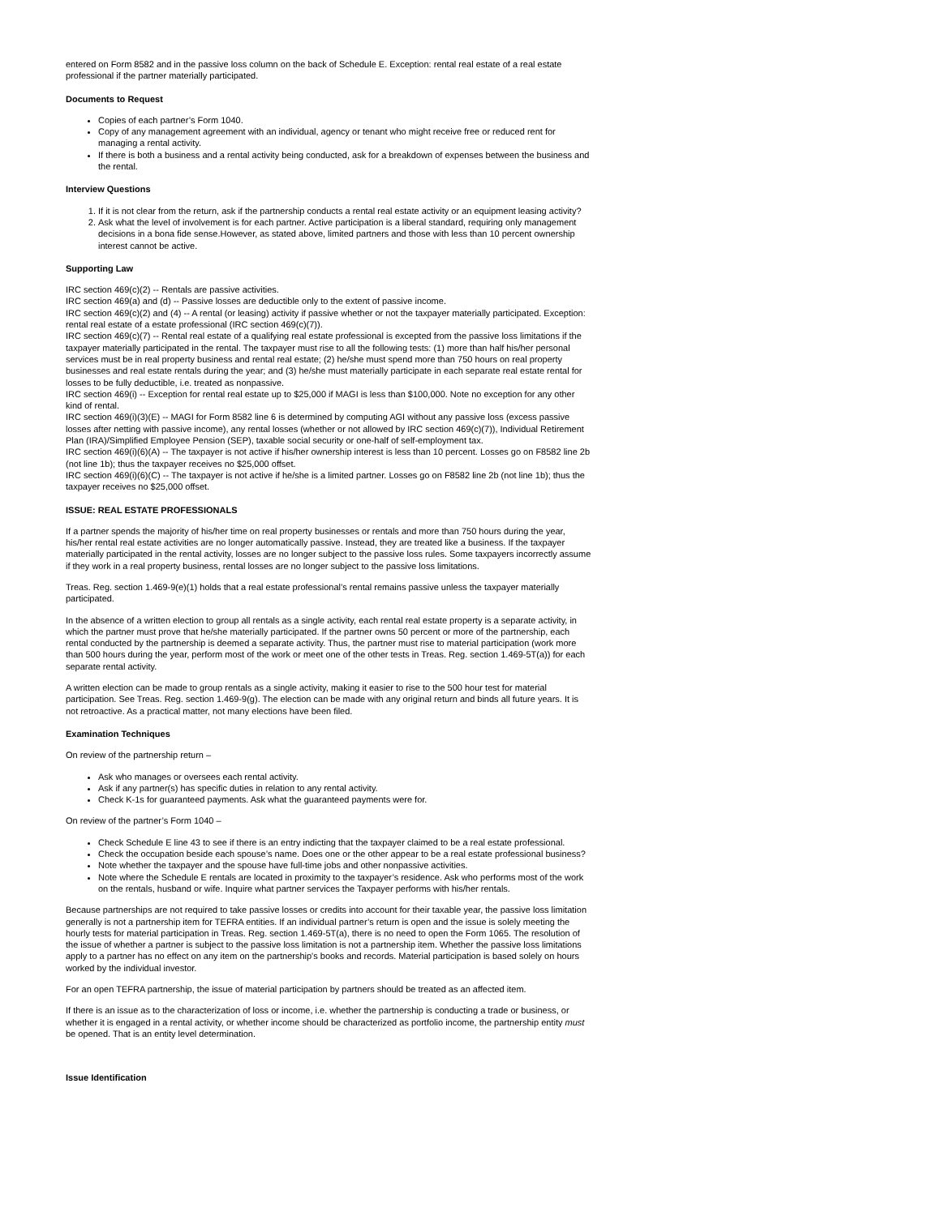entered on Form 8582 and in the passive loss column on the back of Schedule E. Exception: rental real estate of a real estate professional if the partner materially participated.
Documents to Request
Copies of each partner’s Form 1040.
Copy of any management agreement with an individual, agency or tenant who might receive free or reduced rent for managing a rental activity.
If there is both a business and a rental activity being conducted, ask for a breakdown of expenses between the business and the rental.
Interview Questions
1. If it is not clear from the return, ask if the partnership conducts a rental real estate activity or an equipment leasing activity?
2. Ask what the level of involvement is for each partner. Active participation is a liberal standard, requiring only management decisions in a bona fide sense.However, as stated above, limited partners and those with less than 10 percent ownership interest cannot be active.
Supporting Law
IRC section 469(c)(2) -- Rentals are passive activities.
IRC section 469(a) and (d) -- Passive losses are deductible only to the extent of passive income.
IRC section 469(c)(2) and (4) -- A rental (or leasing) activity if passive whether or not the taxpayer materially participated. Exception: rental real estate of a estate professional (IRC section 469(c)(7)).
IRC section 469(c)(7) -- Rental real estate of a qualifying real estate professional is excepted from the passive loss limitations if the taxpayer materially participated in the rental. The taxpayer must rise to all the following tests: (1) more than half his/her personal services must be in real property business and rental real estate; (2) he/she must spend more than 750 hours on real property businesses and real estate rentals during the year; and (3) he/she must materially participate in each separate real estate rental for losses to be fully deductible, i.e. treated as nonpassive.
IRC section 469(i) -- Exception for rental real estate up to $25,000 if MAGI is less than $100,000. Note no exception for any other kind of rental.
IRC section 469(i)(3)(E) -- MAGI for Form 8582 line 6 is determined by computing AGI without any passive loss (excess passive losses after netting with passive income), any rental losses (whether or not allowed by IRC section 469(c)(7)), Individual Retirement Plan (IRA)/Simplified Employee Pension (SEP), taxable social security or one-half of self-employment tax.
IRC section 469(i)(6)(A) -- The taxpayer is not active if his/her ownership interest is less than 10 percent. Losses go on F8582 line 2b (not line 1b); thus the taxpayer receives no $25,000 offset.
IRC section 469(i)(6)(C) -- The taxpayer is not active if he/she is a limited partner. Losses go on F8582 line 2b (not line 1b); thus the taxpayer receives no $25,000 offset.
ISSUE: REAL ESTATE PROFESSIONALS
If a partner spends the majority of his/her time on real property businesses or rentals and more than 750 hours during the year, his/her rental real estate activities are no longer automatically passive. Instead, they are treated like a business. If the taxpayer materially participated in the rental activity, losses are no longer subject to the passive loss rules. Some taxpayers incorrectly assume if they work in a real property business, rental losses are no longer subject to the passive loss limitations.
Treas. Reg. section 1.469-9(e)(1) holds that a real estate professional’s rental remains passive unless the taxpayer materially participated.
In the absence of a written election to group all rentals as a single activity, each rental real estate property is a separate activity, in which the partner must prove that he/she materially participated. If the partner owns 50 percent or more of the partnership, each rental conducted by the partnership is deemed a separate activity. Thus, the partner must rise to material participation (work more than 500 hours during the year, perform most of the work or meet one of the other tests in Treas. Reg. section 1.469-5T(a)) for each separate rental activity.
A written election can be made to group rentals as a single activity, making it easier to rise to the 500 hour test for material participation. See Treas. Reg. section 1.469-9(g). The election can be made with any original return and binds all future years. It is not retroactive. As a practical matter, not many elections have been filed.
Examination Techniques
On review of the partnership return –
Ask who manages or oversees each rental activity.
Ask if any partner(s) has specific duties in relation to any rental activity.
Check K-1s for guaranteed payments. Ask what the guaranteed payments were for.
On review of the partner’s Form 1040 –
Check Schedule E line 43 to see if there is an entry indicting that the taxpayer claimed to be a real estate professional.
Check the occupation beside each spouse’s name. Does one or the other appear to be a real estate professional business?
Note whether the taxpayer and the spouse have full-time jobs and other nonpassive activities.
Note where the Schedule E rentals are located in proximity to the taxpayer’s residence. Ask who performs most of the work on the rentals, husband or wife. Inquire what partner services the Taxpayer performs with his/her rentals.
Because partnerships are not required to take passive losses or credits into account for their taxable year, the passive loss limitation generally is not a partnership item for TEFRA entities. If an individual partner’s return is open and the issue is solely meeting the hourly tests for material participation in Treas. Reg. section 1.469-5T(a), there is no need to open the Form 1065. The resolution of the issue of whether a partner is subject to the passive loss limitation is not a partnership item. Whether the passive loss limitations apply to a partner has no effect on any item on the partnership's books and records. Material participation is based solely on hours worked by the individual investor.
For an open TEFRA partnership, the issue of material participation by partners should be treated as an affected item.
If there is an issue as to the characterization of loss or income, i.e. whether the partnership is conducting a trade or business, or whether it is engaged in a rental activity, or whether income should be characterized as portfolio income, the partnership entity must be opened. That is an entity level determination.
Issue Identification